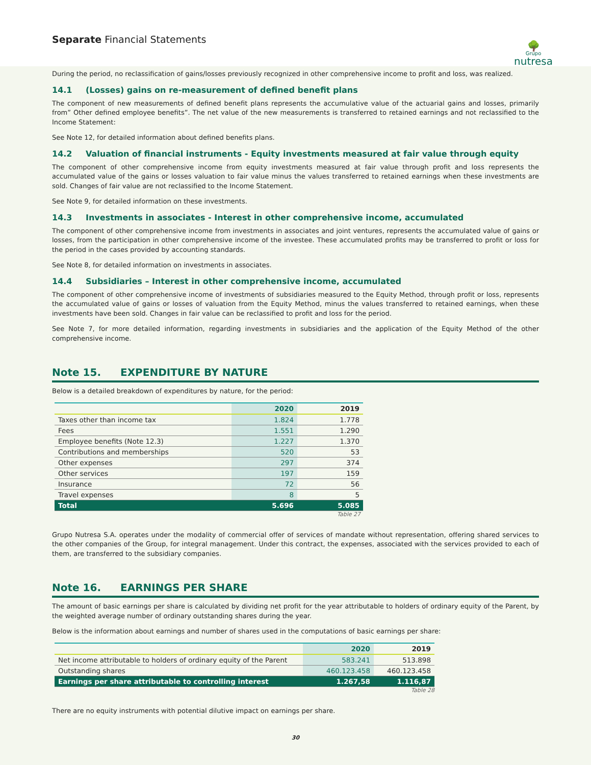Separate Financial Statements
🌳
Grupo
nutresa
During the period, no reclassification of gains/losses previously recognized in other comprehensive income to profit and loss, was realized.
14.1 (Losses) gains on re-measurement of defined benefit plans
The component of new measurements of defined benefit plans represents the accumulative value of the actuarial gains and losses, primarily from” Other defined employee benefits”. The net value of the new measurements is transferred to retained earnings and not reclassified to the Income Statement:
See Note 12, for detailed information about defined benefits plans.
14.2 Valuation of financial instruments - Equity investments measured at fair value through equity
The component of other comprehensive income from equity investments measured at fair value through profit and loss represents the accumulated value of the gains or losses valuation to fair value minus the values transferred to retained earnings when these investments are sold. Changes of fair value are not reclassified to the Income Statement.
See Note 9, for detailed information on these investments.
14.3 Investments in associates - Interest in other comprehensive income, accumulated
The component of other comprehensive income from investments in associates and joint ventures, represents the accumulated value of gains or losses, from the participation in other comprehensive income of the investee. These accumulated profits may be transferred to profit or loss for the period in the cases provided by accounting standards.
See Note 8, for detailed information on investments in associates.
14.4 Subsidiaries – Interest in other comprehensive income, accumulated
The component of other comprehensive income of investments of subsidiaries measured to the Equity Method, through profit or loss, represents the accumulated value of gains or losses of valuation from the Equity Method, minus the values transferred to retained earnings, when these investments have been sold. Changes in fair value can be reclassified to profit and loss for the period.
See Note 7, for more detailed information, regarding investments in subsidiaries and the application of the Equity Method of the other comprehensive income.
Note 15. EXPENDITURE BY NATURE
Below is a detailed breakdown of expenditures by nature, for the period:
| | 2020 | 2019 |
| --- | --- | --- |
| Taxes other than income tax | 1.824 | 1.778 |
| Fees | 1.551 | 1.290 |
| Employee benefits (Note 12.3) | 1.227 | 1.370 |
| Contributions and memberships | 520 | 53 |
| Other expenses | 297 | 374 |
| Other services | 197 | 159 |
| Insurance | 72 | 56 |
| Travel expenses | 8 | 5 |
| Total | 5.696 | 5.085 |
Table 27
Grupo Nutresa S.A. operates under the modality of commercial offer of services of mandate without representation, offering shared services to the other companies of the Group, for integral management. Under this contract, the expenses, associated with the services provided to each of them, are transferred to the subsidiary companies.
Note 16. EARNINGS PER SHARE
The amount of basic earnings per share is calculated by dividing net profit for the year attributable to holders of ordinary equity of the Parent, by the weighted average number of ordinary outstanding shares during the year.
Below is the information about earnings and number of shares used in the computations of basic earnings per share:
| | 2020 | 2019 |
| --- | --- | --- |
| Net income attributable to holders of ordinary equity of the Parent | 583.241 | 513.898 |
| Outstanding shares | 460.123.458 | 460.123.458 |
| Earnings per share attributable to controlling interest | 1.267,58 | 1.116,87 |
Table 28
There are no equity instruments with potential dilutive impact on earnings per share.
30